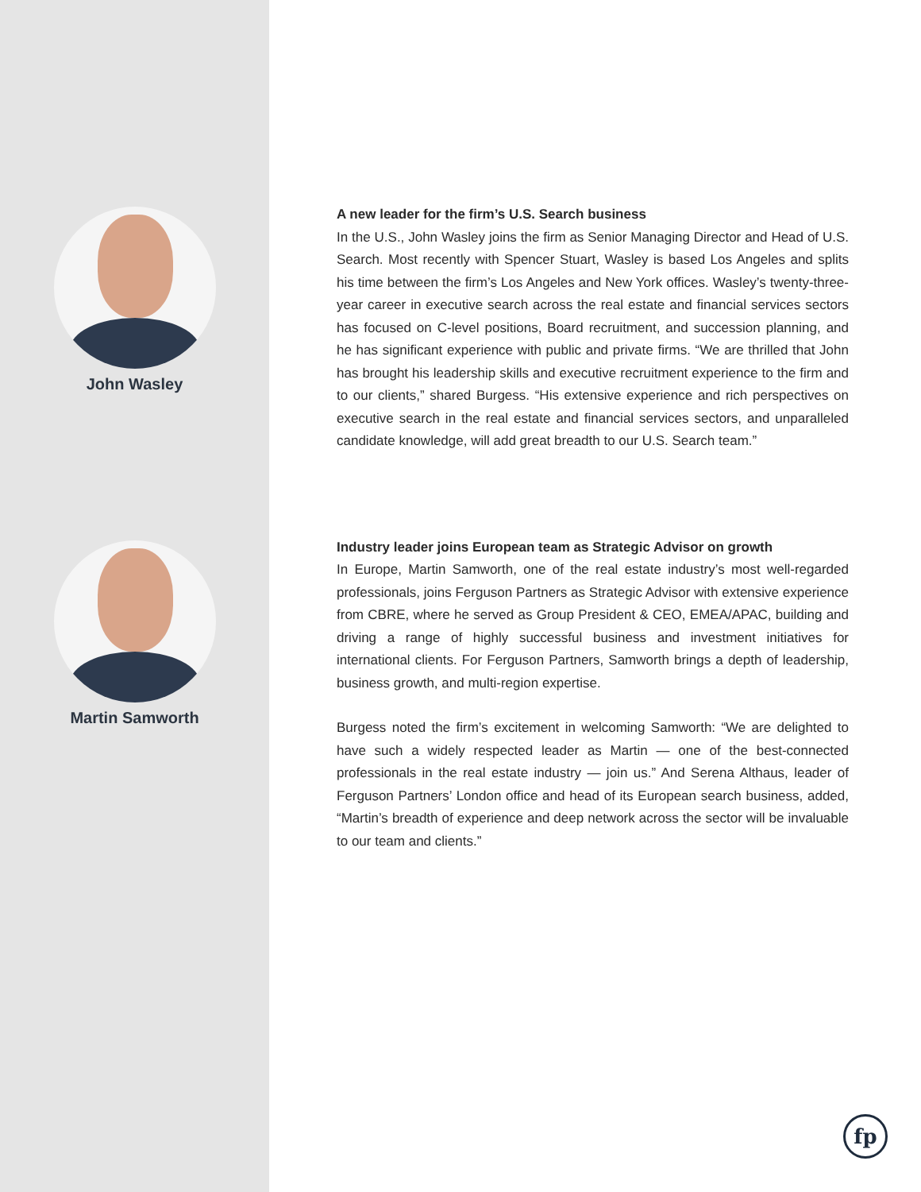John Wasley
A new leader for the firm’s U.S. Search business
In the U.S., John Wasley joins the firm as Senior Managing Director and Head of U.S. Search. Most recently with Spencer Stuart, Wasley is based Los Angeles and splits his time between the firm’s Los Angeles and New York offices. Wasley’s twenty-three-year career in executive search across the real estate and financial services sectors has focused on C-level positions, Board recruitment, and succession planning, and he has significant experience with public and private firms. “We are thrilled that John has brought his leadership skills and executive recruitment experience to the firm and to our clients,” shared Burgess. “His extensive experience and rich perspectives on executive search in the real estate and financial services sectors, and unparalleled candidate knowledge, will add great breadth to our U.S. Search team.”
Martin Samworth
Industry leader joins European team as Strategic Advisor on growth
In Europe, Martin Samworth, one of the real estate industry’s most well-regarded professionals, joins Ferguson Partners as Strategic Advisor with extensive experience from CBRE, where he served as Group President & CEO, EMEA/APAC, building and driving a range of highly successful business and investment initiatives for international clients. For Ferguson Partners, Samworth brings a depth of leadership, business growth, and multi-region expertise.
Burgess noted the firm’s excitement in welcoming Samworth: “We are delighted to have such a widely respected leader as Martin — one of the best-connected professionals in the real estate industry — join us.” And Serena Althaus, leader of Ferguson Partners’ London office and head of its European search business, added, “Martin’s breadth of experience and deep network across the sector will be invaluable to our team and clients.”
fp